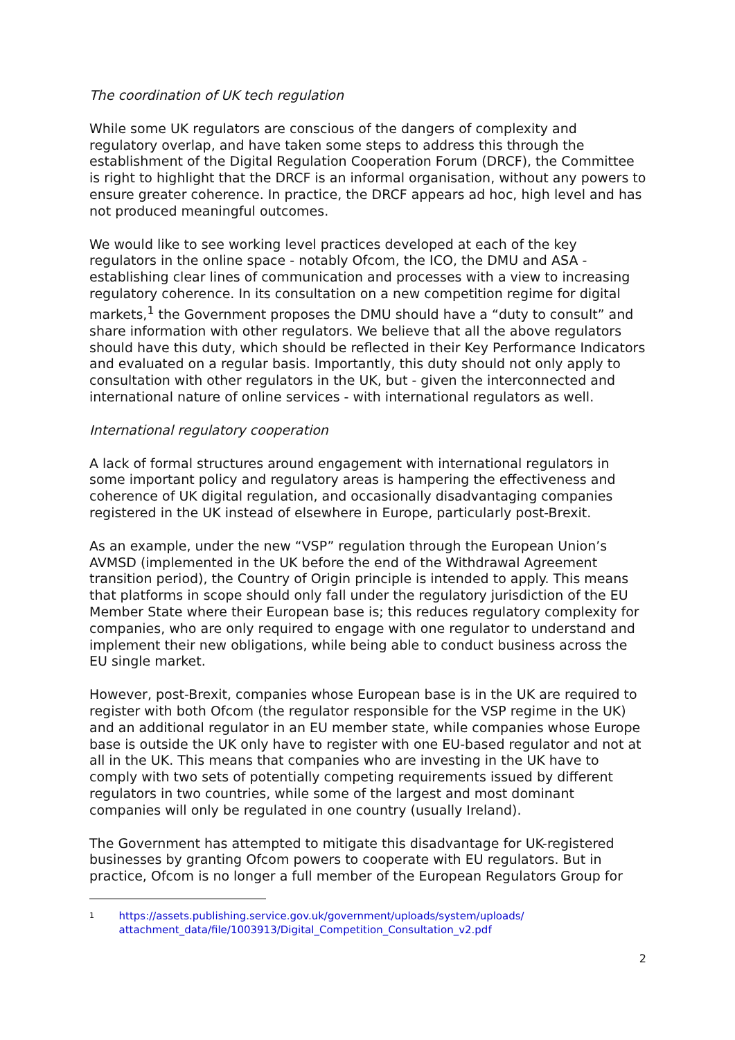The coordination of UK tech regulation
While some UK regulators are conscious of the dangers of complexity and regulatory overlap, and have taken some steps to address this through the establishment of the Digital Regulation Cooperation Forum (DRCF), the Committee is right to highlight that the DRCF is an informal organisation, without any powers to ensure greater coherence. In practice, the DRCF appears ad hoc, high level and has not produced meaningful outcomes.
We would like to see working level practices developed at each of the key regulators in the online space - notably Ofcom, the ICO, the DMU and ASA - establishing clear lines of communication and processes with a view to increasing regulatory coherence. In its consultation on a new competition regime for digital markets,<sup>1</sup> the Government proposes the DMU should have a “duty to consult” and share information with other regulators. We believe that all the above regulators should have this duty, which should be reflected in their Key Performance Indicators and evaluated on a regular basis. Importantly, this duty should not only apply to consultation with other regulators in the UK, but - given the interconnected and international nature of online services - with international regulators as well.
International regulatory cooperation
A lack of formal structures around engagement with international regulators in some important policy and regulatory areas is hampering the effectiveness and coherence of UK digital regulation, and occasionally disadvantaging companies registered in the UK instead of elsewhere in Europe, particularly post-Brexit.
As an example, under the new “VSP” regulation through the European Union’s AVMSD (implemented in the UK before the end of the Withdrawal Agreement transition period), the Country of Origin principle is intended to apply. This means that platforms in scope should only fall under the regulatory jurisdiction of the EU Member State where their European base is; this reduces regulatory complexity for companies, who are only required to engage with one regulator to understand and implement their new obligations, while being able to conduct business across the EU single market.
However, post-Brexit, companies whose European base is in the UK are required to register with both Ofcom (the regulator responsible for the VSP regime in the UK) and an additional regulator in an EU member state, while companies whose Europe base is outside the UK only have to register with one EU-based regulator and not at all in the UK. This means that companies who are investing in the UK have to comply with two sets of potentially competing requirements issued by different regulators in two countries, while some of the largest and most dominant companies will only be regulated in one country (usually Ireland).
The Government has attempted to mitigate this disadvantage for UK-registered businesses by granting Ofcom powers to cooperate with EU regulators. But in practice, Ofcom is no longer a full member of the European Regulators Group for
1
https://assets.publishing.service.gov.uk/government/uploads/system/uploads/ attachment_data/file/1003913/Digital_Competition_Consultation_v2.pdf
2